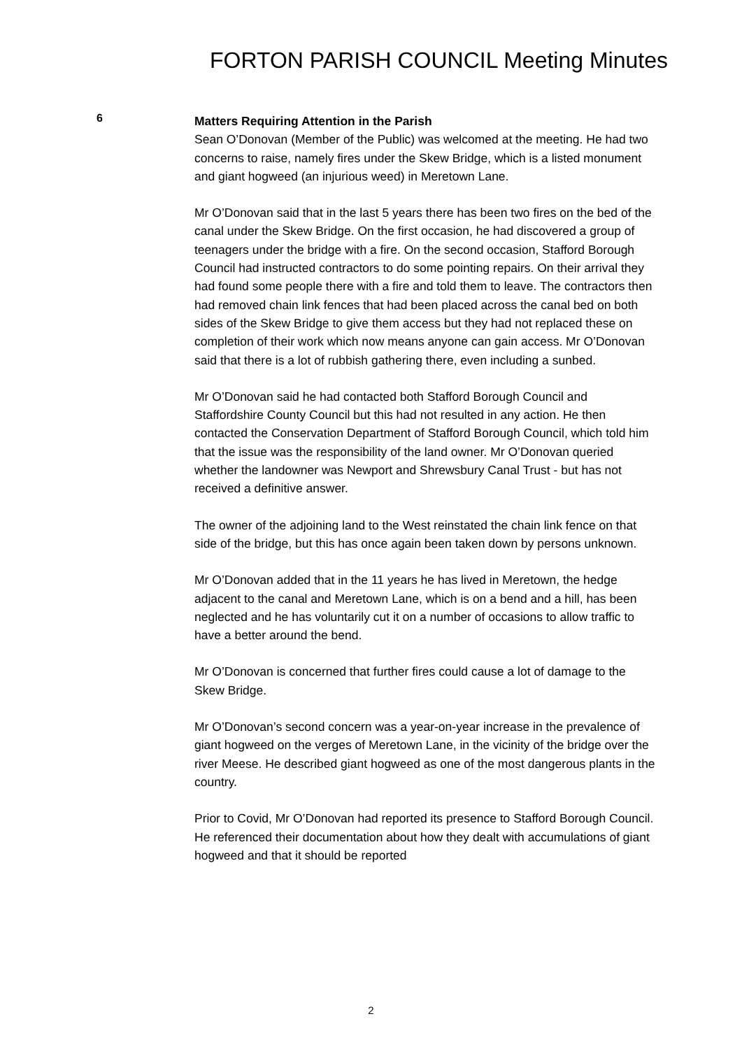FORTON PARISH COUNCIL Meeting Minutes
6
Matters Requiring Attention in the Parish
Sean O’Donovan (Member of the Public) was welcomed at the meeting. He had two concerns to raise, namely fires under the Skew Bridge, which is a listed monument and giant hogweed (an injurious weed) in Meretown Lane.
Mr O’Donovan said that in the last 5 years there has been two fires on the bed of the canal under the Skew Bridge. On the first occasion, he had discovered a group of teenagers under the bridge with a fire. On the second occasion, Stafford Borough Council had instructed contractors to do some pointing repairs. On their arrival they had found some people there with a fire and told them to leave. The contractors then had removed chain link fences that had been placed across the canal bed on both sides of the Skew Bridge to give them access but they had not replaced these on completion of their work which now means anyone can gain access. Mr O’Donovan said that there is a lot of rubbish gathering there, even including a sunbed.
Mr O’Donovan said he had contacted both Stafford Borough Council and Staffordshire County Council but this had not resulted in any action. He then contacted the Conservation Department of Stafford Borough Council, which told him that the issue was the responsibility of the land owner. Mr O’Donovan queried whether the landowner was Newport and Shrewsbury Canal Trust - but has not received a definitive answer.
The owner of the adjoining land to the West reinstated the chain link fence on that side of the bridge, but this has once again been taken down by persons unknown.
Mr O’Donovan added that in the 11 years he has lived in Meretown, the hedge adjacent to the canal and Meretown Lane, which is on a bend and a hill, has been neglected and he has voluntarily cut it on a number of occasions to allow traffic to have a better around the bend.
Mr O’Donovan is concerned that further fires could cause a lot of damage to the Skew Bridge.
Mr O’Donovan’s second concern was a year-on-year increase in the prevalence of giant hogweed on the verges of Meretown Lane, in the vicinity of the bridge over the river Meese. He described giant hogweed as one of the most dangerous plants in the country.
Prior to Covid, Mr O’Donovan had reported its presence to Stafford Borough Council. He referenced their documentation about how they dealt with accumulations of giant hogweed and that it should be reported
2